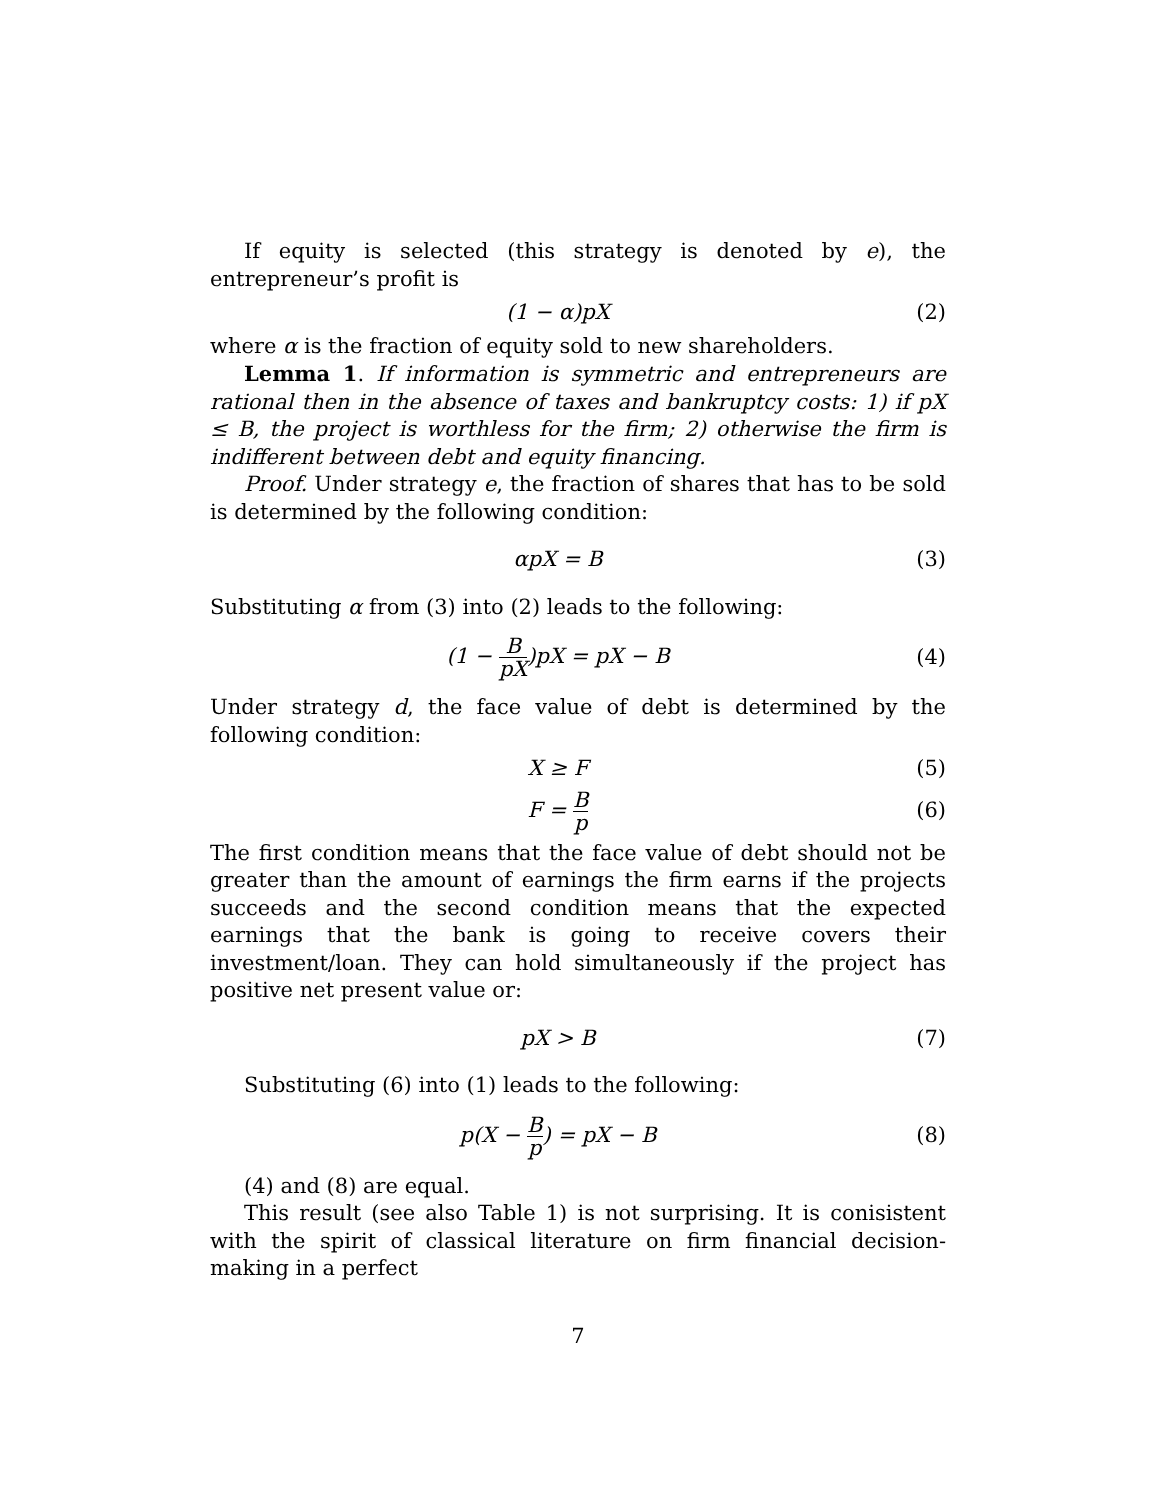If equity is selected (this strategy is denoted by e), the entrepreneur’s profit is
(1 − α)pX (2)
where α is the fraction of equity sold to new shareholders.
Lemma 1. If information is symmetric and entrepreneurs are rational then in the absence of taxes and bankruptcy costs: 1) if pX ≤ B, the project is worthless for the firm; 2) otherwise the firm is indifferent between debt and equity financing.
Proof. Under strategy e, the fraction of shares that has to be sold is determined by the following condition:
αpX = B (3)
Substituting α from (3) into (2) leads to the following:
(1 − B pX)pX = pX − B (4)
Under strategy d, the face value of debt is determined by the following condition:
X ≥ F (5)
F = B p
(6)
The first condition means that the face value of debt should not be greater than the amount of earnings the firm earns if the projects succeeds and the second condition means that the expected earnings that the bank is going to receive covers their investment/loan. They can hold simultaneously if the project has positive net present value or:
pX > B (7)
Substituting (6) into (1) leads to the following:
p(X − B p) = pX − B (8)
(4) and (8) are equal.
This result (see also Table 1) is not surprising. It is conisistent with the spirit of classical literature on firm financial decision-making in a perfect
7